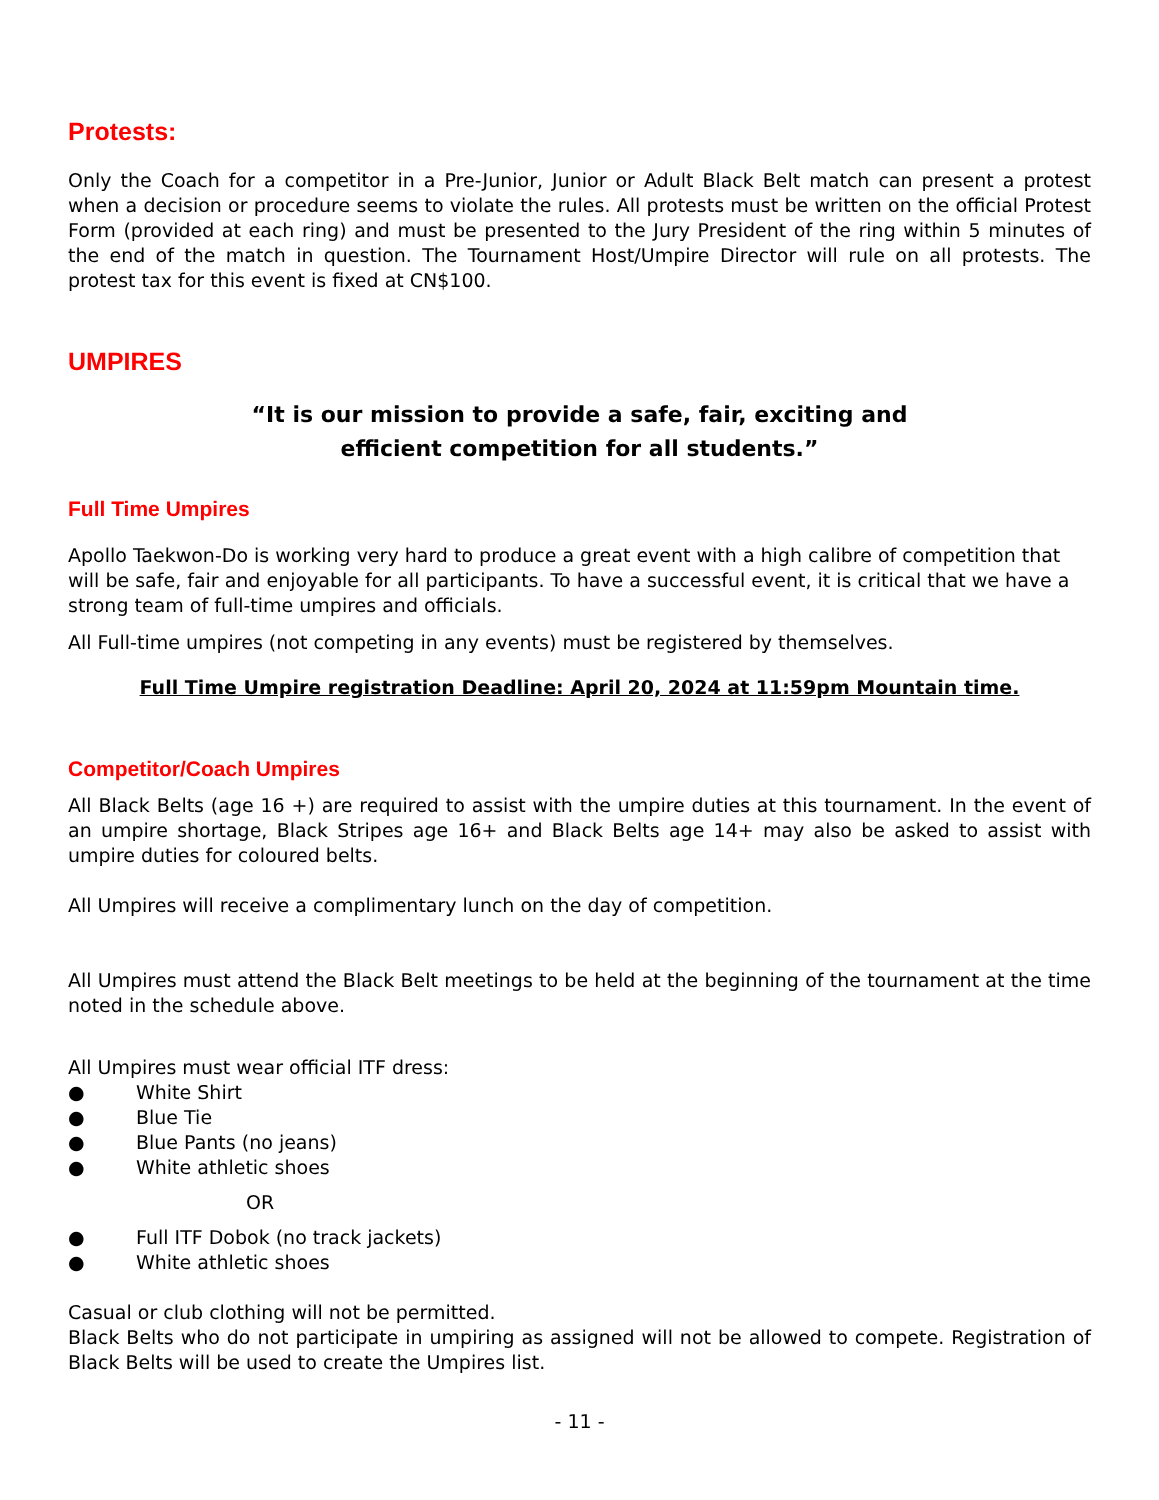Protests:
Only the Coach for a competitor in a Pre-Junior, Junior or Adult Black Belt match can present a protest when a decision or procedure seems to violate the rules. All protests must be written on the official Protest Form (provided at each ring) and must be presented to the Jury President of the ring within 5 minutes of the end of the match in question. The Tournament Host/Umpire Director will rule on all protests. The protest tax for this event is fixed at CN$100.
UMPIRES
“It is our mission to provide a safe, fair, exciting and
efficient competition for all students.”
Full Time Umpires
Apollo Taekwon-Do is working very hard to produce a great event with a high calibre of competition that will be safe, fair and enjoyable for all participants. To have a successful event, it is critical that we have a strong team of full-time umpires and officials.
All Full-time umpires (not competing in any events) must be registered by themselves.
Full Time Umpire registration Deadline: April 20, 2024 at 11:59pm Mountain time.
Competitor/Coach Umpires
All Black Belts (age 16 +) are required to assist with the umpire duties at this tournament. In the event of an umpire shortage, Black Stripes age 16+ and Black Belts age 14+ may also be asked to assist with umpire duties for coloured belts.
All Umpires will receive a complimentary lunch on the day of competition.
All Umpires must attend the Black Belt meetings to be held at the beginning of the tournament at the time noted in the schedule above.
All Umpires must wear official ITF dress:
● White Shirt
● Blue Tie
● Blue Pants (no jeans)
● White athletic shoes
OR
● Full ITF Dobok (no track jackets)
● White athletic shoes
Casual or club clothing will not be permitted.
Black Belts who do not participate in umpiring as assigned will not be allowed to compete. Registration of Black Belts will be used to create the Umpires list.
- 11 -